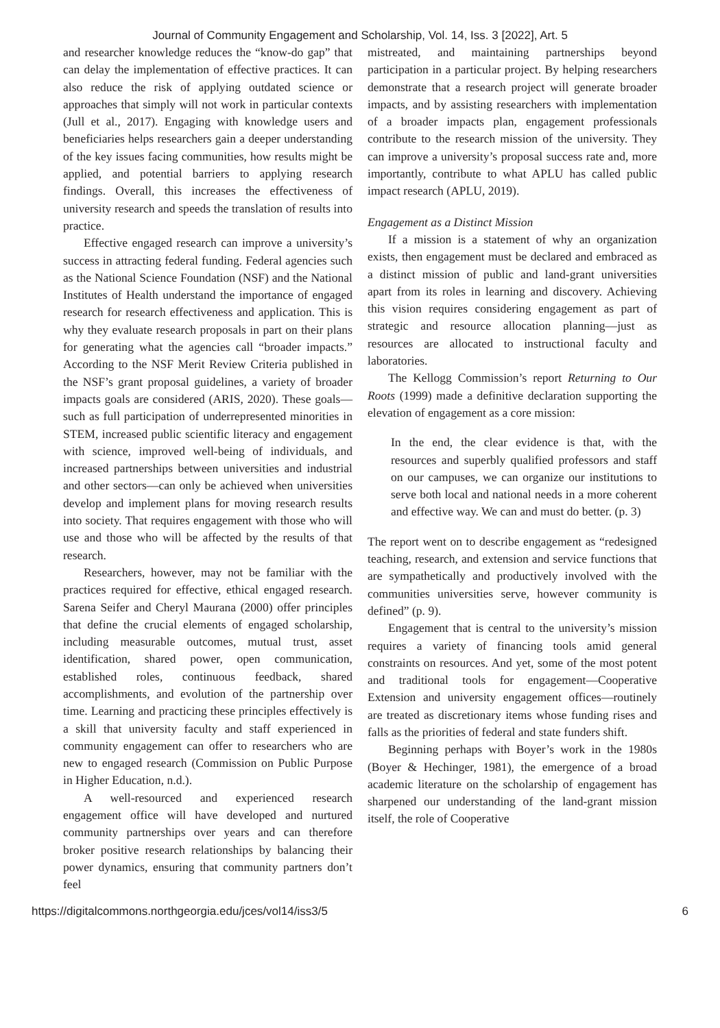Journal of Community Engagement and Scholarship, Vol. 14, Iss. 3 [2022], Art. 5
and researcher knowledge reduces the “know-do gap” that can delay the implementation of effective practices. It can also reduce the risk of applying outdated science or approaches that simply will not work in particular contexts (Jull et al., 2017). Engaging with knowledge users and beneficiaries helps researchers gain a deeper understanding of the key issues facing communities, how results might be applied, and potential barriers to applying research findings. Overall, this increases the effectiveness of university research and speeds the translation of results into practice.
Effective engaged research can improve a university’s success in attracting federal funding. Federal agencies such as the National Science Foundation (NSF) and the National Institutes of Health understand the importance of engaged research for research effectiveness and application. This is why they evaluate research proposals in part on their plans for generating what the agencies call “broader impacts.” According to the NSF Merit Review Criteria published in the NSF’s grant proposal guidelines, a variety of broader impacts goals are considered (ARIS, 2020). These goals—such as full participation of underrepresented minorities in STEM, increased public scientific literacy and engagement with science, improved well-being of individuals, and increased partnerships between universities and industrial and other sectors—can only be achieved when universities develop and implement plans for moving research results into society. That requires engagement with those who will use and those who will be affected by the results of that research.
Researchers, however, may not be familiar with the practices required for effective, ethical engaged research. Sarena Seifer and Cheryl Maurana (2000) offer principles that define the crucial elements of engaged scholarship, including measurable outcomes, mutual trust, asset identification, shared power, open communication, established roles, continuous feedback, shared accomplishments, and evolution of the partnership over time. Learning and practicing these principles effectively is a skill that university faculty and staff experienced in community engagement can offer to researchers who are new to engaged research (Commission on Public Purpose in Higher Education, n.d.).
A well-resourced and experienced research engagement office will have developed and nurtured community partnerships over years and can therefore broker positive research relationships by balancing their power dynamics, ensuring that community partners don’t feel
mistreated, and maintaining partnerships beyond participation in a particular project. By helping researchers demonstrate that a research project will generate broader impacts, and by assisting researchers with implementation of a broader impacts plan, engagement professionals contribute to the research mission of the university. They can improve a university’s proposal success rate and, more importantly, contribute to what APLU has called public impact research (APLU, 2019).
Engagement as a Distinct Mission
If a mission is a statement of why an organization exists, then engagement must be declared and embraced as a distinct mission of public and land-grant universities apart from its roles in learning and discovery. Achieving this vision requires considering engagement as part of strategic and resource allocation planning—just as resources are allocated to instructional faculty and laboratories.
The Kellogg Commission’s report Returning to Our Roots (1999) made a definitive declaration supporting the elevation of engagement as a core mission:
In the end, the clear evidence is that, with the resources and superbly qualified professors and staff on our campuses, we can organize our institutions to serve both local and national needs in a more coherent and effective way. We can and must do better. (p. 3)
The report went on to describe engagement as “redesigned teaching, research, and extension and service functions that are sympathetically and productively involved with the communities universities serve, however community is defined” (p. 9).
Engagement that is central to the university’s mission requires a variety of financing tools amid general constraints on resources. And yet, some of the most potent and traditional tools for engagement—Cooperative Extension and university engagement offices—routinely are treated as discretionary items whose funding rises and falls as the priorities of federal and state funders shift.
Beginning perhaps with Boyer’s work in the 1980s (Boyer & Hechinger, 1981), the emergence of a broad academic literature on the scholarship of engagement has sharpened our understanding of the land-grant mission itself, the role of Cooperative
https://digitalcommons.northgeorgia.edu/jces/vol14/iss3/5 6